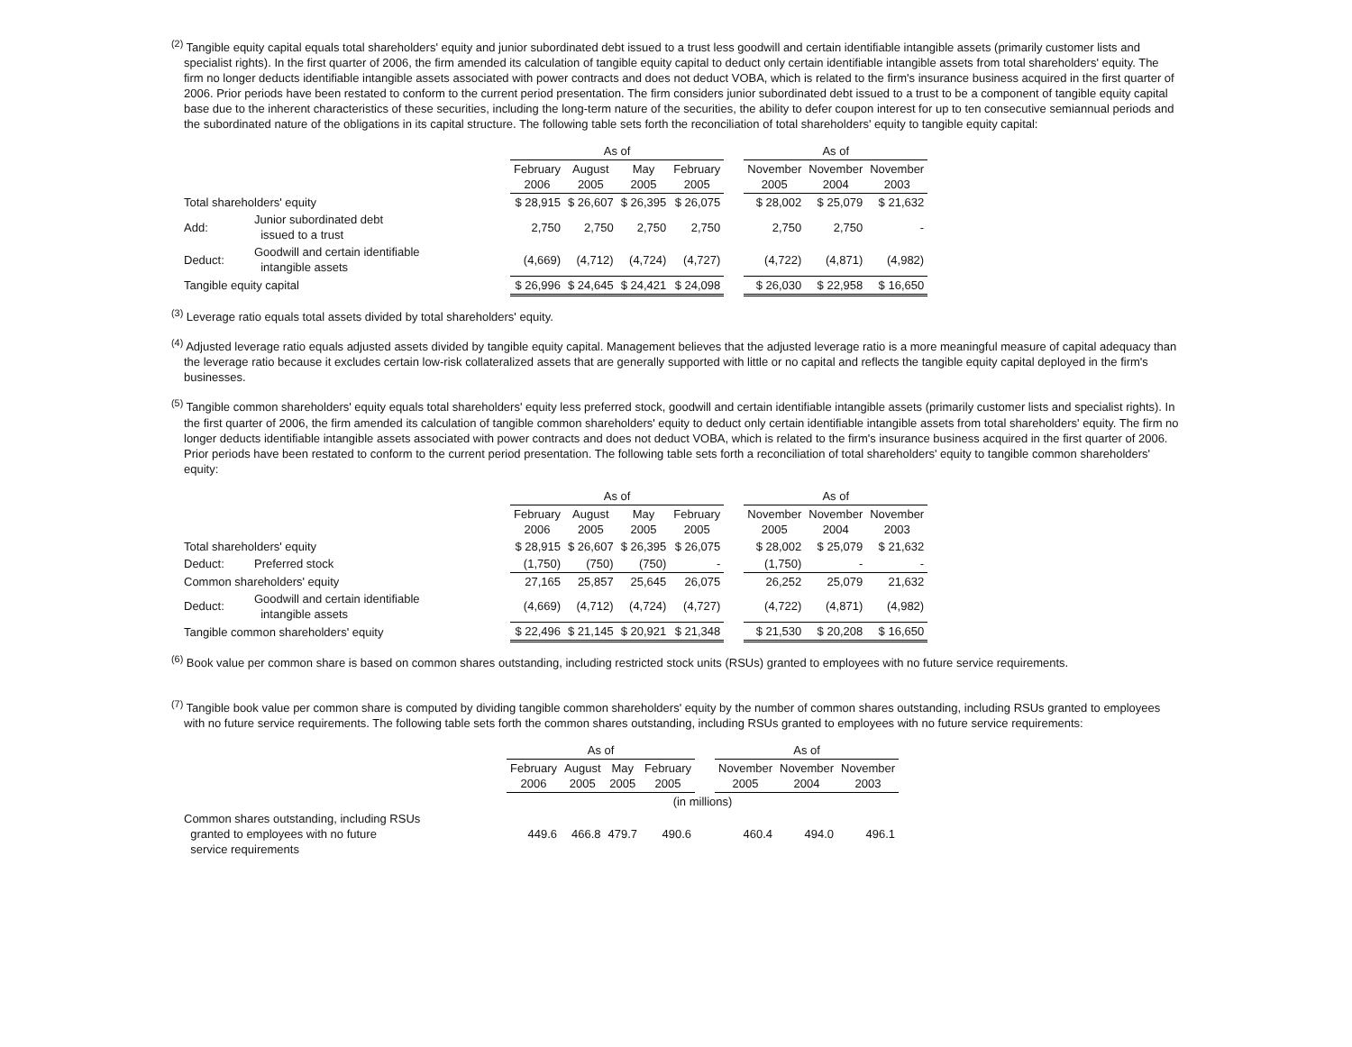<sup>(2)</sup> Tangible equity capital equals total shareholders' equity and junior subordinated debt issued to a trust less goodwill and certain identifiable intangible assets (primarily customer lists and specialist rights). In the first quarter of 2006, the firm amended its calculation of tangible equity capital to deduct only certain identifiable intangible assets from total shareholders' equity. The firm no longer deducts identifiable intangible assets associated with power contracts and does not deduct VOBA, which is related to the firm's insurance business acquired in the first quarter of 2006. Prior periods have been restated to conform to the current period presentation. The firm considers junior subordinated debt issued to a trust to be a component of tangible equity capital base due to the inherent characteristics of these securities, including the long-term nature of the securities, the ability to defer coupon interest for up to ten consecutive semiannual periods and the subordinated nature of the obligations in its capital structure. The following table sets forth the reconciliation of total shareholders' equity to tangible equity capital:
| | | As of | | | | | As of | | |
| | | February 2006 | August 2005 | May 2005 | February 2005 | | November 2005 | November 2004 | November 2003 |
| Total shareholders' equity | | $ 28,915 | $ 26,607 | $ 26,395 | $ 26,075 | | $ 28,002 | $ 25,079 | $ 21,632 |
| Add: | Junior subordinated debt issued to a trust | 2,750 | 2,750 | 2,750 | 2,750 | | 2,750 | 2,750 | - |
| Deduct: | Goodwill and certain identifiable intangible assets | (4,669) | (4,712) | (4,724) | (4,727) | | (4,722) | (4,871) | (4,982) |
| Tangible equity capital | | $ 26,996 | $ 24,645 | $ 24,421 | $ 24,098 | | $ 26,030 | $ 22,958 | $ 16,650 |
<sup>(3)</sup> Leverage ratio equals total assets divided by total shareholders' equity.
<sup>(4)</sup> Adjusted leverage ratio equals adjusted assets divided by tangible equity capital. Management believes that the adjusted leverage ratio is a more meaningful measure of capital adequacy than the leverage ratio because it excludes certain low-risk collateralized assets that are generally supported with little or no capital and reflects the tangible equity capital deployed in the firm's businesses.
<sup>(5)</sup> Tangible common shareholders' equity equals total shareholders' equity less preferred stock, goodwill and certain identifiable intangible assets (primarily customer lists and specialist rights). In the first quarter of 2006, the firm amended its calculation of tangible common shareholders' equity to deduct only certain identifiable intangible assets from total shareholders' equity. The firm no longer deducts identifiable intangible assets associated with power contracts and does not deduct VOBA, which is related to the firm's insurance business acquired in the first quarter of 2006. Prior periods have been restated to conform to the current period presentation. The following table sets forth a reconciliation of total shareholders' equity to tangible common shareholders' equity:
| | | As of | | | | | As of | | |
| | | February 2006 | August 2005 | May 2005 | February 2005 | | November 2005 | November 2004 | November 2003 |
| Total shareholders' equity | | $ 28,915 | $ 26,607 | $ 26,395 | $ 26,075 | | $ 28,002 | $ 25,079 | $ 21,632 |
| Deduct: | Preferred stock | (1,750) | (750) | (750) | - | | (1,750) | - | - |
| Common shareholders' equity | | 27,165 | 25,857 | 25,645 | 26,075 | | 26,252 | 25,079 | 21,632 |
| Deduct: | Goodwill and certain identifiable intangible assets | (4,669) | (4,712) | (4,724) | (4,727) | | (4,722) | (4,871) | (4,982) |
| Tangible common shareholders' equity | | $ 22,496 | $ 21,145 | $ 20,921 | $ 21,348 | | $ 21,530 | $ 20,208 | $ 16,650 |
<sup>(6)</sup> Book value per common share is based on common shares outstanding, including restricted stock units (RSUs) granted to employees with no future service requirements.
<sup>(7)</sup> Tangible book value per common share is computed by dividing tangible common shareholders' equity by the number of common shares outstanding, including RSUs granted to employees with no future service requirements. The following table sets forth the common shares outstanding, including RSUs granted to employees with no future service requirements:
| | As of | | | | | As of | | |
| | February 2006 | August 2005 | May 2005 | February 2005 | | November 2005 | November 2004 | November 2003 |
| | (in millions) | | | | | | | |
| Common shares outstanding, including RSUs granted to employees with no future service requirements | 449.6 | 466.8 | 479.7 | 490.6 | | 460.4 | 494.0 | 496.1 |